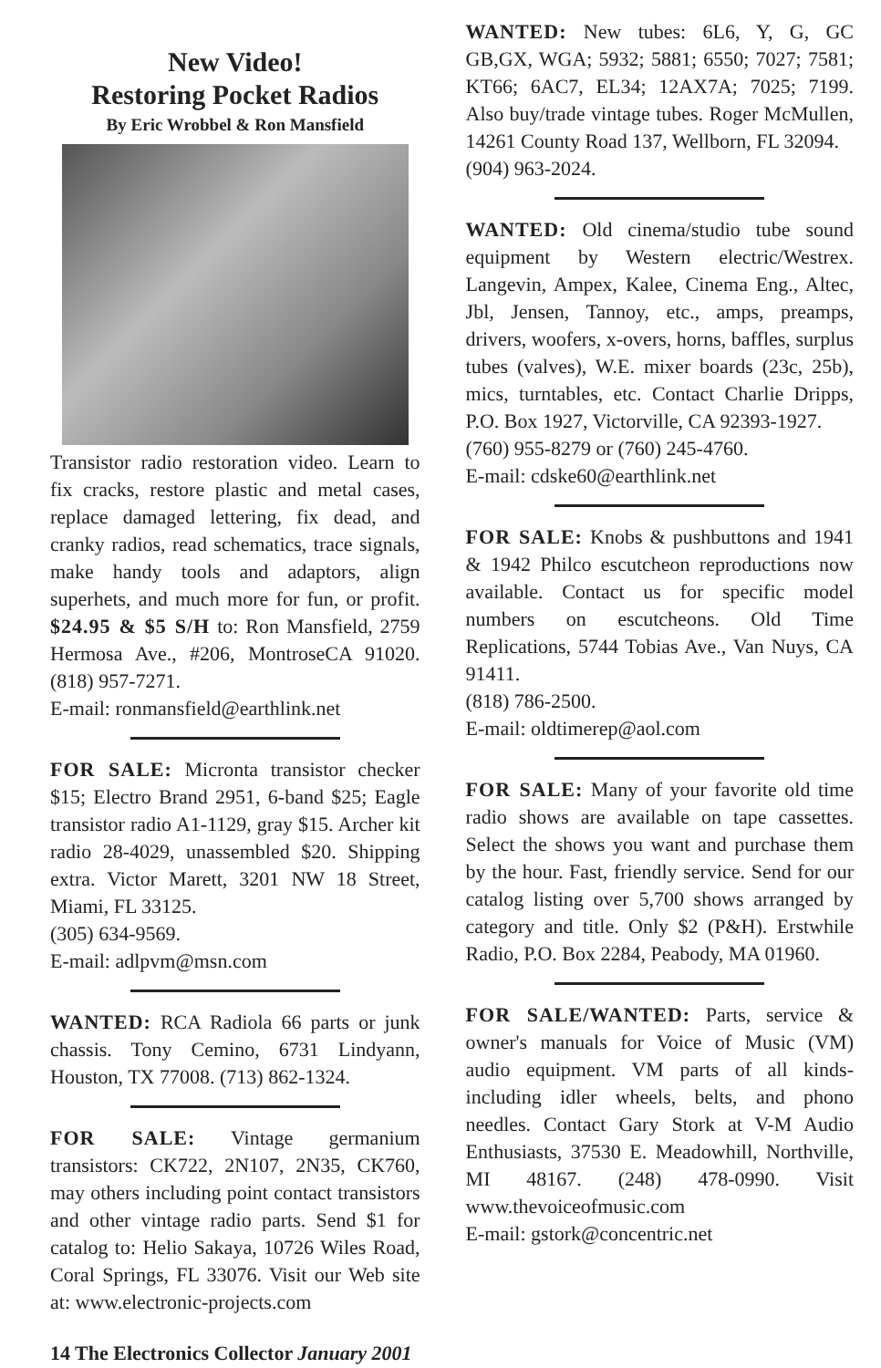New Video!
Restoring Pocket Radios
By Eric Wrobbel & Ron Mansfield
Transistor radio restoration video. Learn to fix cracks, restore plastic and metal cases, replace damaged lettering, fix dead, and cranky radios, read schematics, trace signals, make handy tools and adaptors, align superhets, and much more for fun, or profit. $24.95 & $5 S/H to: Ron Mansfield, 2759 Hermosa Ave., #206, MontroseCA 91020. (818) 957-7271.
E-mail: ronmansfield@earthlink.net
FOR SALE: Micronta transistor checker $15; Electro Brand 2951, 6-band $25; Eagle transistor radio A1-1129, gray $15. Archer kit radio 28-4029, unassembled $20. Shipping extra. Victor Marett, 3201 NW 18 Street, Miami, FL 33125.
(305) 634-9569.
E-mail: adlpvm@msn.com
WANTED: RCA Radiola 66 parts or junk chassis. Tony Cemino, 6731 Lindyann, Houston, TX 77008. (713) 862-1324.
FOR SALE: Vintage germanium transistors: CK722, 2N107, 2N35, CK760, may others including point contact transistors and other vintage radio parts. Send $1 for catalog to: Helio Sakaya, 10726 Wiles Road, Coral Springs, FL 33076. Visit our Web site at: www.electronic-projects.com
WANTED: New tubes: 6L6, Y, G, GC GB,GX, WGA; 5932; 5881; 6550; 7027; 7581; KT66; 6AC7, EL34; 12AX7A; 7025; 7199. Also buy/trade vintage tubes. Roger McMullen, 14261 County Road 137, Wellborn, FL 32094.
(904) 963-2024.
WANTED: Old cinema/studio tube sound equipment by Western electric/Westrex. Langevin, Ampex, Kalee, Cinema Eng., Altec, Jbl, Jensen, Tannoy, etc., amps, preamps, drivers, woofers, x-overs, horns, baffles, surplus tubes (valves), W.E. mixer boards (23c, 25b), mics, turntables, etc. Contact Charlie Dripps, P.O. Box 1927, Victorville, CA 92393-1927.
(760) 955-8279 or (760) 245-4760.
E-mail: cdske60@earthlink.net
FOR SALE: Knobs & pushbuttons and 1941 & 1942 Philco escutcheon reproductions now available. Contact us for specific model numbers on escutcheons. Old Time Replications, 5744 Tobias Ave., Van Nuys, CA 91411.
(818) 786-2500.
E-mail: oldtimerep@aol.com
FOR SALE: Many of your favorite old time radio shows are available on tape cassettes. Select the shows you want and purchase them by the hour. Fast, friendly service. Send for our catalog listing over 5,700 shows arranged by category and title. Only $2 (P&H). Erstwhile Radio, P.O. Box 2284, Peabody, MA 01960.
FOR SALE/WANTED: Parts, service & owner's manuals for Voice of Music (VM) audio equipment. VM parts of all kinds-including idler wheels, belts, and phono needles. Contact Gary Stork at V-M Audio Enthusiasts, 37530 E. Meadowhill, Northville, MI 48167. (248) 478-0990. Visit www.thevoiceofmusic.com
E-mail: gstork@concentric.net
14 The Electronics Collector January 2001